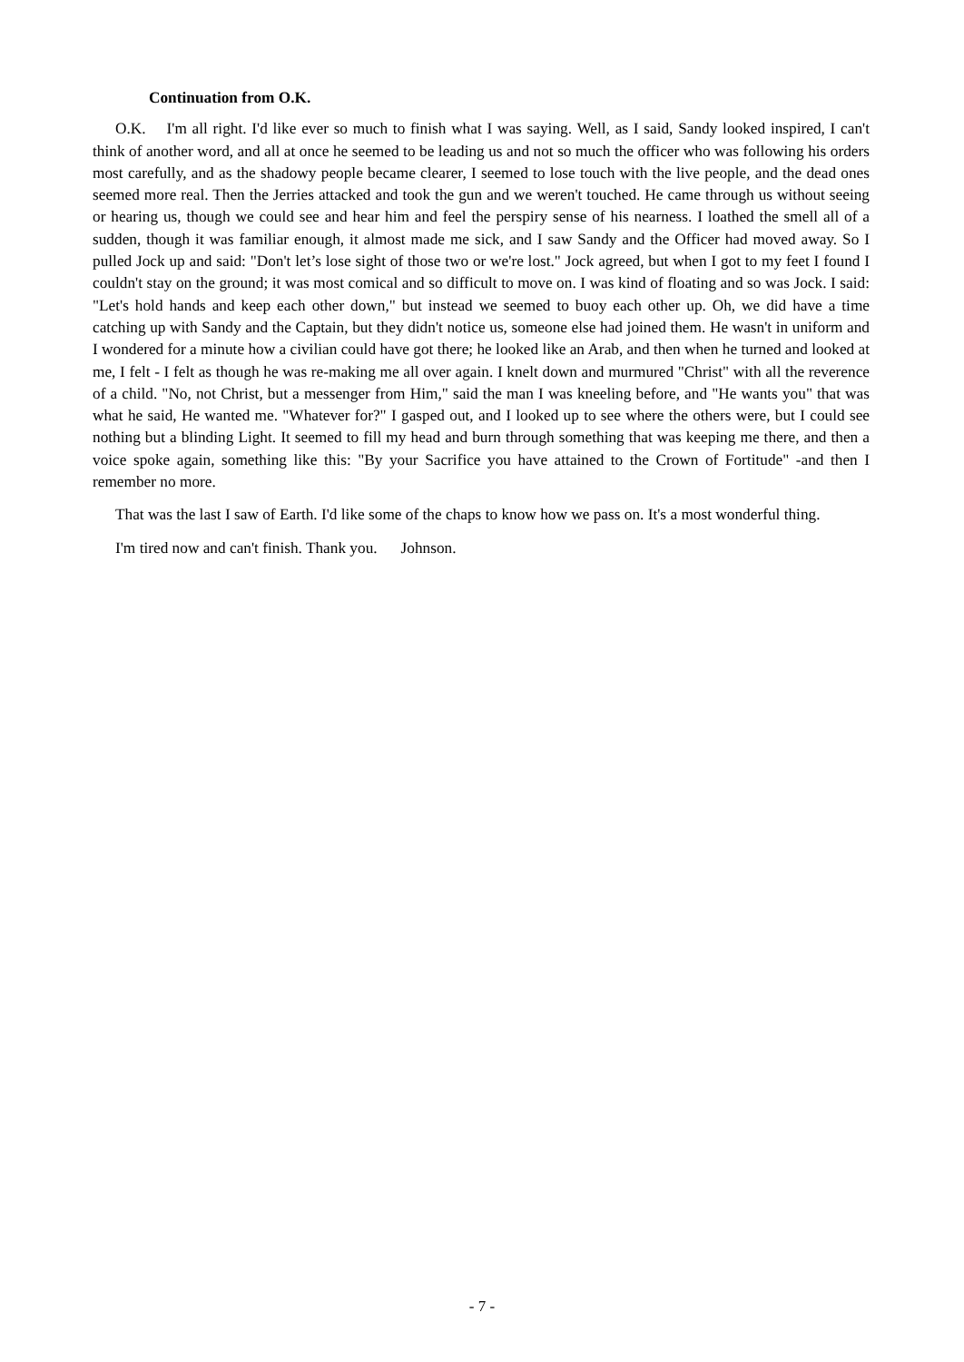Continuation from O.K.
O.K. I'm all right. I'd like ever so much to finish what I was saying. Well, as I said, Sandy looked inspired, I can't think of another word, and all at once he seemed to be leading us and not so much the officer who was following his orders most carefully, and as the shadowy people became clearer, I seemed to lose touch with the live people, and the dead ones seemed more real. Then the Jerries attacked and took the gun and we weren't touched. He came through us without seeing or hearing us, though we could see and hear him and feel the perspiry sense of his nearness. I loathed the smell all of a sudden, though it was familiar enough, it almost made me sick, and I saw Sandy and the Officer had moved away. So I pulled Jock up and said: "Don't let’s lose sight of those two or we're lost." Jock agreed, but when I got to my feet I found I couldn't stay on the ground; it was most comical and so difficult to move on. I was kind of floating and so was Jock. I said: "Let's hold hands and keep each other down," but instead we seemed to buoy each other up. Oh, we did have a time catching up with Sandy and the Captain, but they didn't notice us, someone else had joined them. He wasn't in uniform and I wondered for a minute how a civilian could have got there; he looked like an Arab, and then when he turned and looked at me, I felt - I felt as though he was re-making me all over again. I knelt down and murmured "Christ" with all the reverence of a child. "No, not Christ, but a messenger from Him," said the man I was kneeling before, and "He wants you" that was what he said, He wanted me. "Whatever for?" I gasped out, and I looked up to see where the others were, but I could see nothing but a blinding Light. It seemed to fill my head and burn through something that was keeping me there, and then a voice spoke again, something like this: "By your Sacrifice you have attained to the Crown of Fortitude" -and then I remember no more.
That was the last I saw of Earth. I'd like some of the chaps to know how we pass on. It's a most wonderful thing.
I'm tired now and can't finish. Thank you. Johnson.
- 7 -